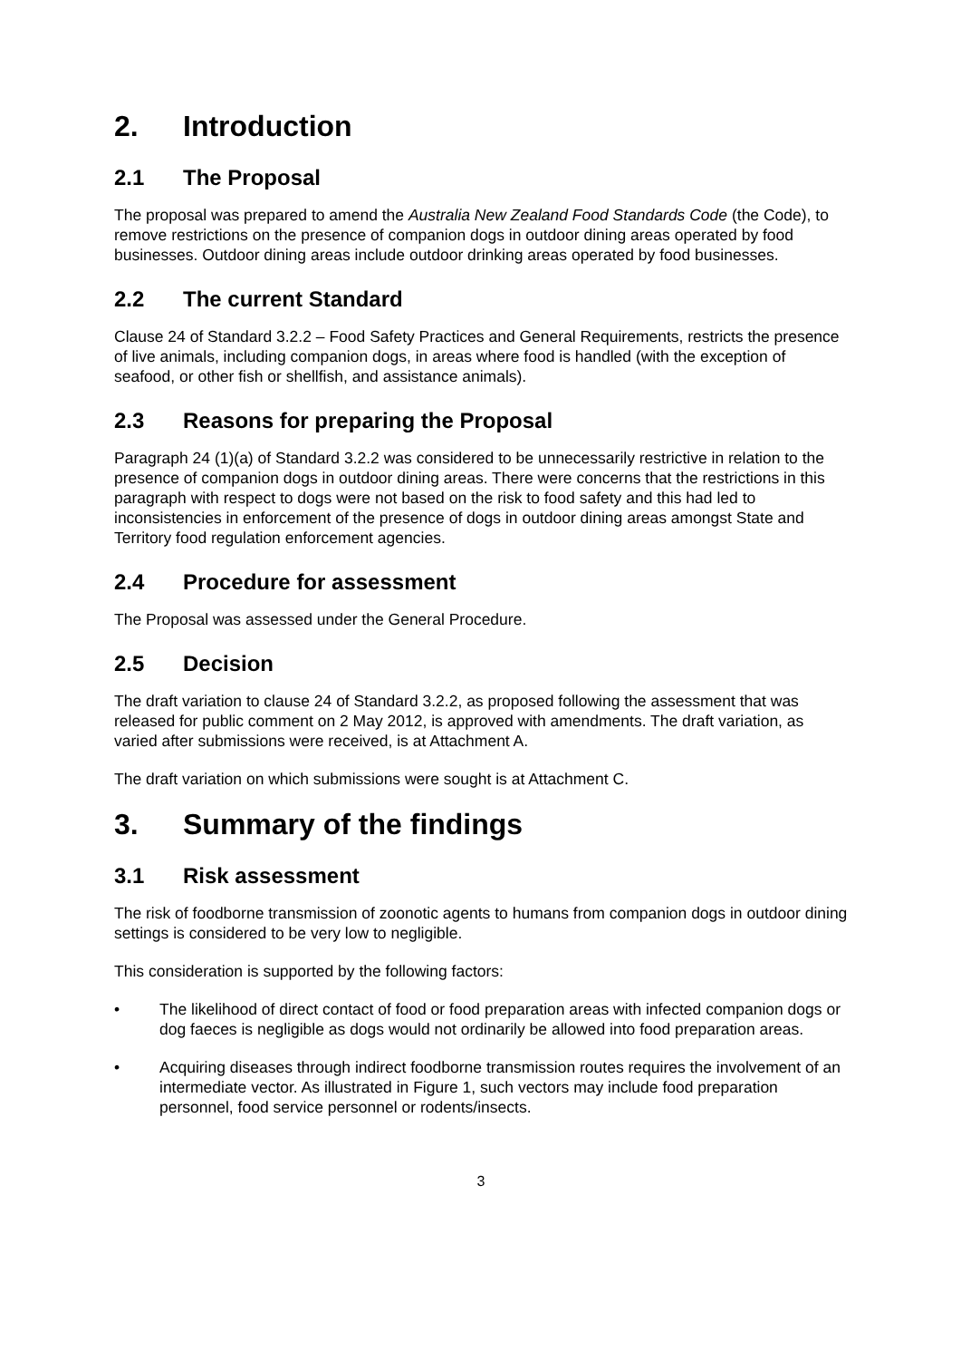2. Introduction
2.1 The Proposal
The proposal was prepared to amend the Australia New Zealand Food Standards Code (the Code), to remove restrictions on the presence of companion dogs in outdoor dining areas operated by food businesses. Outdoor dining areas include outdoor drinking areas operated by food businesses.
2.2 The current Standard
Clause 24 of Standard 3.2.2 – Food Safety Practices and General Requirements, restricts the presence of live animals, including companion dogs, in areas where food is handled (with the exception of seafood, or other fish or shellfish, and assistance animals).
2.3 Reasons for preparing the Proposal
Paragraph 24 (1)(a) of Standard 3.2.2 was considered to be unnecessarily restrictive in relation to the presence of companion dogs in outdoor dining areas. There were concerns that the restrictions in this paragraph with respect to dogs were not based on the risk to food safety and this had led to inconsistencies in enforcement of the presence of dogs in outdoor dining areas amongst State and Territory food regulation enforcement agencies.
2.4 Procedure for assessment
The Proposal was assessed under the General Procedure.
2.5 Decision
The draft variation to clause 24 of Standard 3.2.2, as proposed following the assessment that was released for public comment on 2 May 2012, is approved with amendments. The draft variation, as varied after submissions were received, is at Attachment A.
The draft variation on which submissions were sought is at Attachment C.
3. Summary of the findings
3.1 Risk assessment
The risk of foodborne transmission of zoonotic agents to humans from companion dogs in outdoor dining settings is considered to be very low to negligible.
This consideration is supported by the following factors:
• The likelihood of direct contact of food or food preparation areas with infected companion dogs or dog faeces is negligible as dogs would not ordinarily be allowed into food preparation areas.
• Acquiring diseases through indirect foodborne transmission routes requires the involvement of an intermediate vector. As illustrated in Figure 1, such vectors may include food preparation personnel, food service personnel or rodents/insects.
3